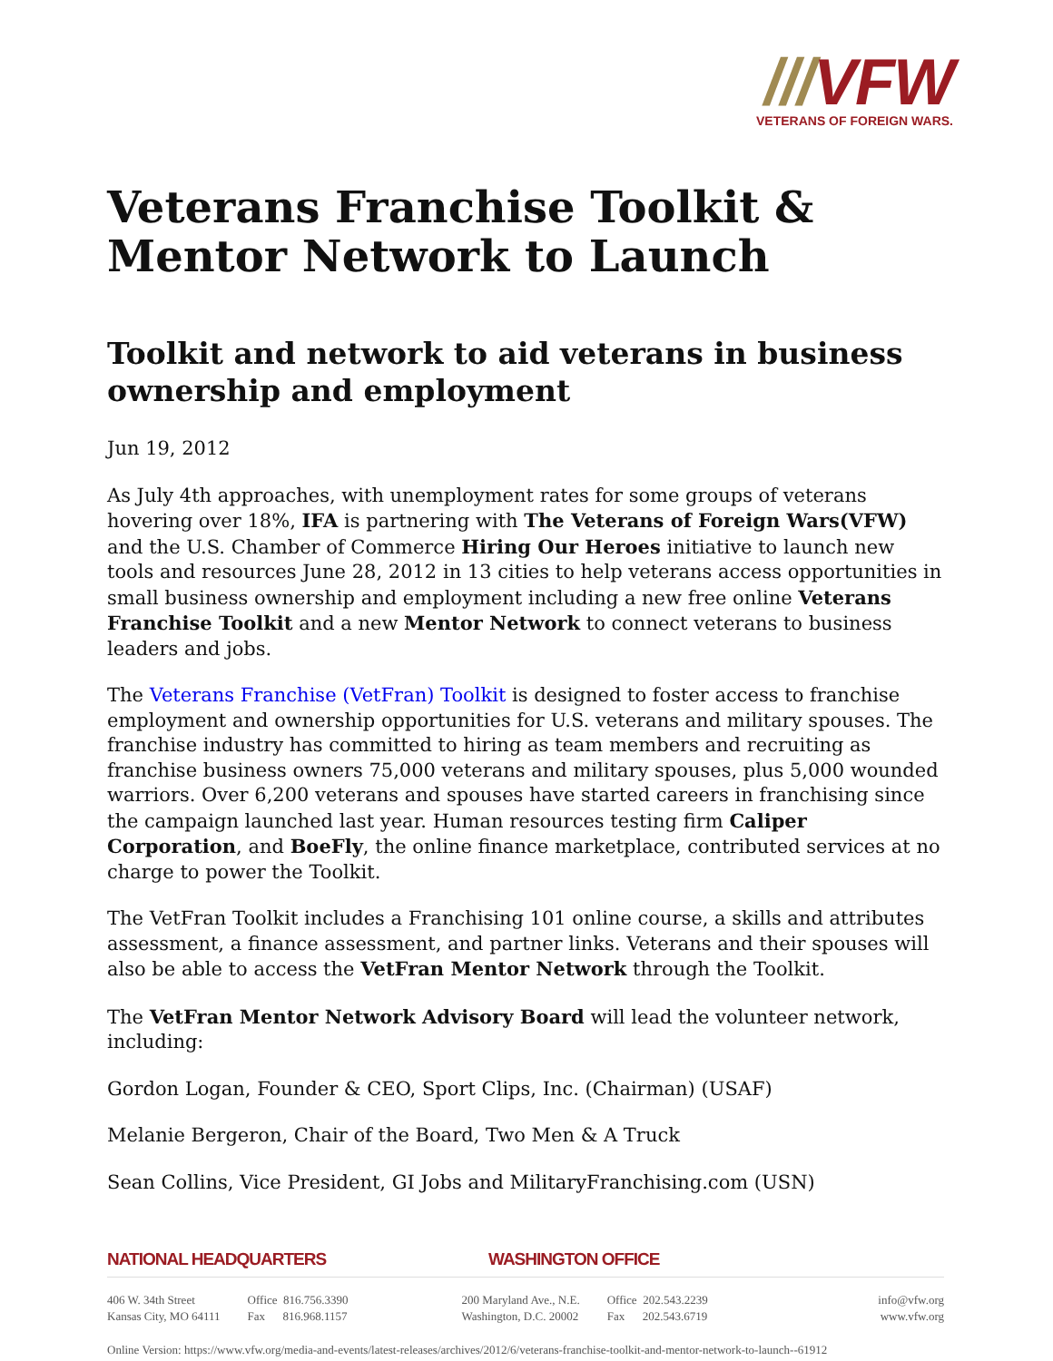///VFW
VETERANS OF FOREIGN WARS.
Veterans Franchise Toolkit & Mentor Network to Launch
Toolkit and network to aid veterans in business ownership and employment
Jun 19, 2012
As July 4th approaches, with unemployment rates for some groups of veterans hovering over 18%, IFA is partnering with The Veterans of Foreign Wars(VFW) and the U.S. Chamber of Commerce Hiring Our Heroes initiative to launch new tools and resources June 28, 2012 in 13 cities to help veterans access opportunities in small business ownership and employment including a new free online Veterans Franchise Toolkit and a new Mentor Network to connect veterans to business leaders and jobs.
The Veterans Franchise (VetFran) Toolkit is designed to foster access to franchise employment and ownership opportunities for U.S. veterans and military spouses. The franchise industry has committed to hiring as team members and recruiting as franchise business owners 75,000 veterans and military spouses, plus 5,000 wounded warriors. Over 6,200 veterans and spouses have started careers in franchising since the campaign launched last year. Human resources testing firm Caliper Corporation, and BoeFly, the online finance marketplace, contributed services at no charge to power the Toolkit.
The VetFran Toolkit includes a Franchising 101 online course, a skills and attributes assessment, a finance assessment, and partner links. Veterans and their spouses will also be able to access the VetFran Mentor Network through the Toolkit.
The VetFran Mentor Network Advisory Board will lead the volunteer network, including:
Gordon Logan, Founder & CEO, Sport Clips, Inc. (Chairman) (USAF)
Melanie Bergeron, Chair of the Board, Two Men & A Truck
Sean Collins, Vice President, GI Jobs and MilitaryFranchising.com (USN)
NATIONAL HEADQUARTERS WASHINGTON OFFICE
406 W. 34th Street
Kansas City, MO 64111
Office 816.756.3390
Fax 816.968.1157
200 Maryland Ave., N.E.
Washington, D.C. 20002
Office 202.543.2239
Fax 202.543.6719
info@vfw.org
www.vfw.org
Online Version: https://www.vfw.org/media-and-events/latest-releases/archives/2012/6/veterans-franchise-toolkit-and-mentor-network-to-launch--61912